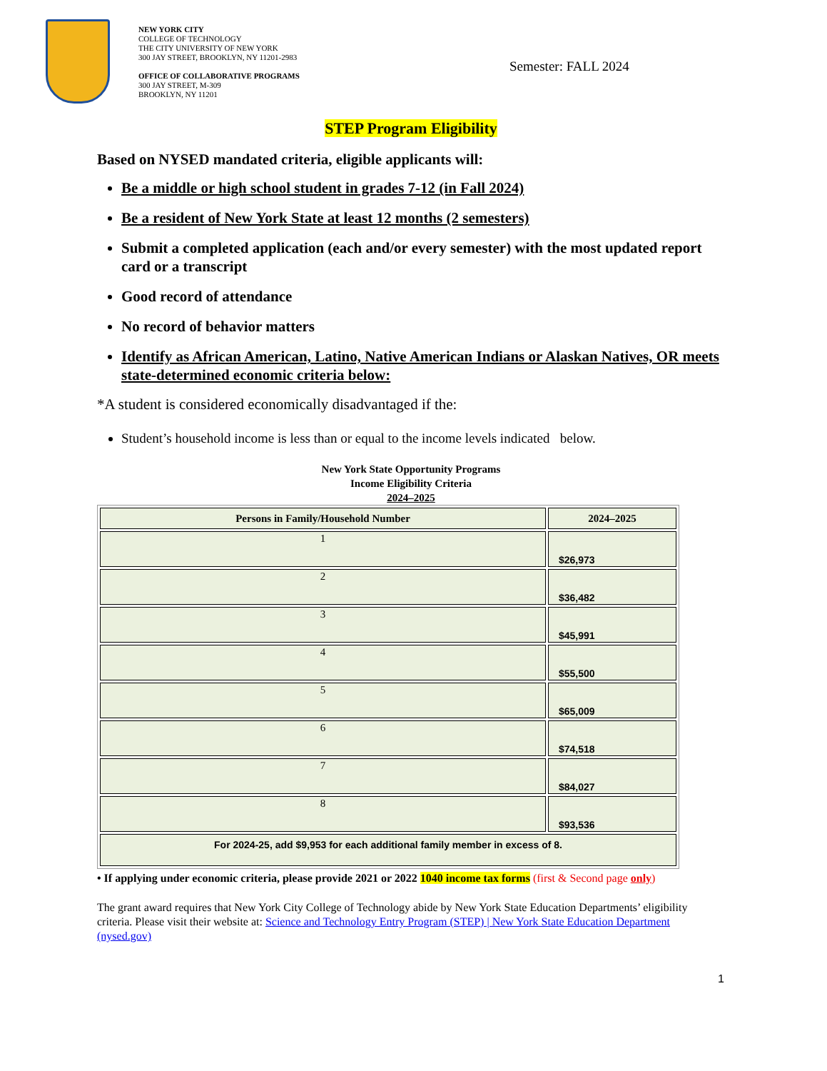NEW YORK CITY
COLLEGE OF TECHNOLOGY
THE CITY UNIVERSITY OF NEW YORK
300 JAY STREET, BROOKLYN, NY 11201-2983
OFFICE OF COLLABORATIVE PROGRAMS
300 JAY STREET, M-309
BROOKLYN, NY 11201
Semester: FALL 2024
STEP Program Eligibility
Based on NYSED mandated criteria, eligible applicants will:
Be a middle or high school student in grades 7-12 (in Fall 2024)
Be a resident of New York State at least 12 months (2 semesters)
Submit a completed application (each and/or every semester) with the most updated report card or a transcript
Good record of attendance
No record of behavior matters
Identify as African American, Latino, Native American Indians or Alaskan Natives, OR meets state-determined economic criteria below:
*A student is considered economically disadvantaged if the:
Student’s household income is less than or equal to the income levels indicated below.
New York State Opportunity Programs
Income Eligibility Criteria
2024–2025
| Persons in Family/Household Number | 2024–2025 |
| --- | --- |
| 1 | $26,973 |
| 2 | $36,482 |
| 3 | $45,991 |
| 4 | $55,500 |
| 5 | $65,009 |
| 6 | $74,518 |
| 7 | $84,027 |
| 8 | $93,536 |
| For 2024-25, add $9,953 for each additional family member in excess of 8. | |
• If applying under economic criteria, please provide 2021 or 2022 1040 income tax forms (first & Second page only)
The grant award requires that New York City College of Technology abide by New York State Education Departments’ eligibility criteria. Please visit their website at: Science and Technology Entry Program (STEP) | New York State Education Department (nysed.gov)
1